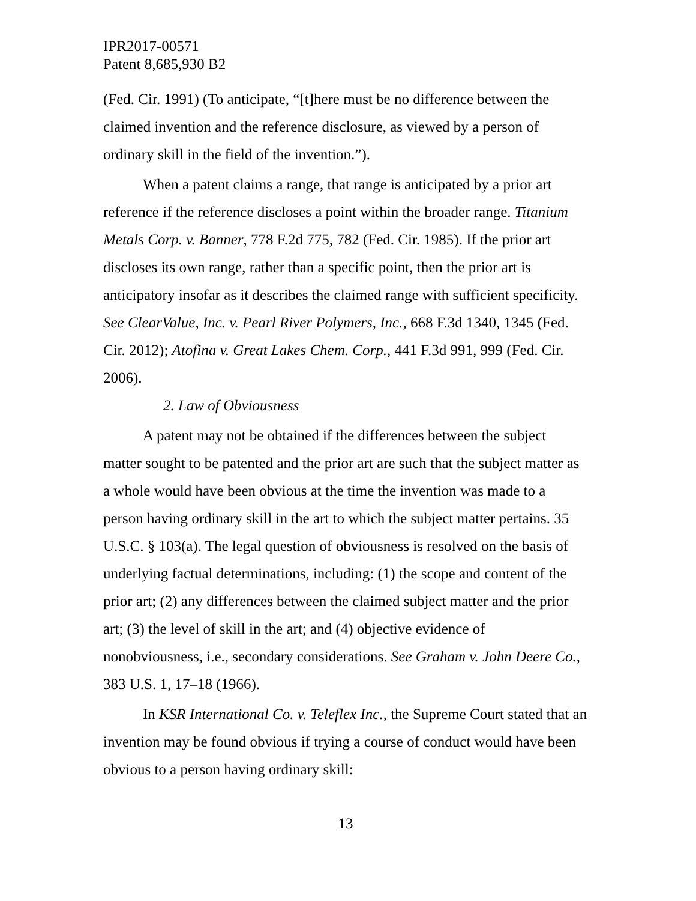IPR2017-00571
Patent 8,685,930 B2
(Fed. Cir. 1991) (To anticipate, “[t]here must be no difference between the claimed invention and the reference disclosure, as viewed by a person of ordinary skill in the field of the invention.”).
When a patent claims a range, that range is anticipated by a prior art reference if the reference discloses a point within the broader range. Titanium Metals Corp. v. Banner, 778 F.2d 775, 782 (Fed. Cir. 1985). If the prior art discloses its own range, rather than a specific point, then the prior art is anticipatory insofar as it describes the claimed range with sufficient specificity. See ClearValue, Inc. v. Pearl River Polymers, Inc., 668 F.3d 1340, 1345 (Fed. Cir. 2012); Atofina v. Great Lakes Chem. Corp., 441 F.3d 991, 999 (Fed. Cir. 2006).
2. Law of Obviousness
A patent may not be obtained if the differences between the subject matter sought to be patented and the prior art are such that the subject matter as a whole would have been obvious at the time the invention was made to a person having ordinary skill in the art to which the subject matter pertains. 35 U.S.C. § 103(a). The legal question of obviousness is resolved on the basis of underlying factual determinations, including: (1) the scope and content of the prior art; (2) any differences between the claimed subject matter and the prior art; (3) the level of skill in the art; and (4) objective evidence of nonobviousness, i.e., secondary considerations. See Graham v. John Deere Co., 383 U.S. 1, 17–18 (1966).
In KSR International Co. v. Teleflex Inc., the Supreme Court stated that an invention may be found obvious if trying a course of conduct would have been obvious to a person having ordinary skill:
13